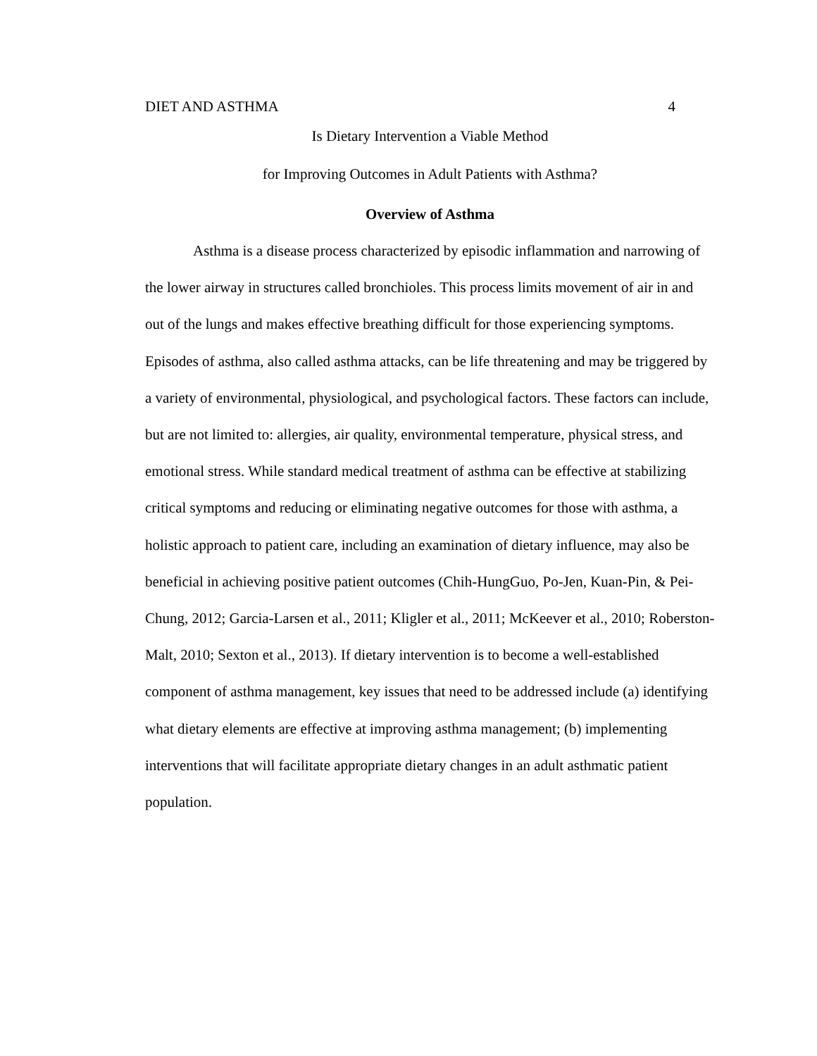DIET AND ASTHMA 4
Is Dietary Intervention a Viable Method
for Improving Outcomes in Adult Patients with Asthma?
Overview of Asthma
Asthma is a disease process characterized by episodic inflammation and narrowing of the lower airway in structures called bronchioles. This process limits movement of air in and out of the lungs and makes effective breathing difficult for those experiencing symptoms. Episodes of asthma, also called asthma attacks, can be life threatening and may be triggered by a variety of environmental, physiological, and psychological factors. These factors can include, but are not limited to: allergies, air quality, environmental temperature, physical stress, and emotional stress. While standard medical treatment of asthma can be effective at stabilizing critical symptoms and reducing or eliminating negative outcomes for those with asthma, a holistic approach to patient care, including an examination of dietary influence, may also be beneficial in achieving positive patient outcomes (Chih-HungGuo, Po-Jen, Kuan-Pin, & Pei-Chung, 2012; Garcia-Larsen et al., 2011; Kligler et al., 2011; McKeever et al., 2010; Roberston-Malt, 2010; Sexton et al., 2013). If dietary intervention is to become a well-established component of asthma management, key issues that need to be addressed include (a) identifying what dietary elements are effective at improving asthma management; (b) implementing interventions that will facilitate appropriate dietary changes in an adult asthmatic patient population.